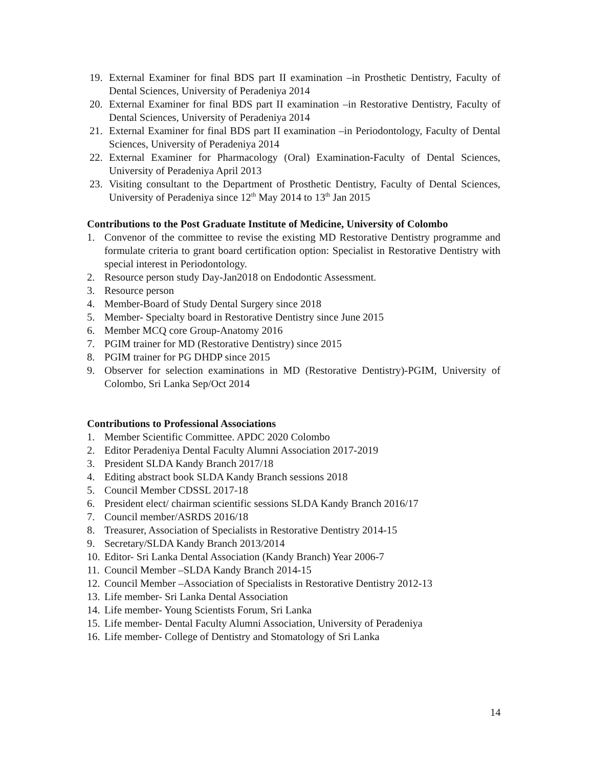19. External Examiner for final BDS part II examination –in Prosthetic Dentistry, Faculty of Dental Sciences, University of Peradeniya 2014
20. External Examiner for final BDS part II examination –in Restorative Dentistry, Faculty of Dental Sciences, University of Peradeniya 2014
21. External Examiner for final BDS part II examination –in Periodontology, Faculty of Dental Sciences, University of Peradeniya 2014
22. External Examiner for Pharmacology (Oral) Examination-Faculty of Dental Sciences, University of Peradeniya April 2013
23. Visiting consultant to the Department of Prosthetic Dentistry, Faculty of Dental Sciences, University of Peradeniya since 12<sup>th</sup> May 2014 to 13<sup>th</sup> Jan 2015
Contributions to the Post Graduate Institute of Medicine, University of Colombo
1. Convenor of the committee to revise the existing MD Restorative Dentistry programme and formulate criteria to grant board certification option: Specialist in Restorative Dentistry with special interest in Periodontology.
2. Resource person study Day-Jan2018 on Endodontic Assessment.
3. Resource person
4. Member-Board of Study Dental Surgery since 2018
5. Member- Specialty board in Restorative Dentistry since June 2015
6. Member MCQ core Group-Anatomy 2016
7. PGIM trainer for MD (Restorative Dentistry) since 2015
8. PGIM trainer for PG DHDP since 2015
9. Observer for selection examinations in MD (Restorative Dentistry)-PGIM, University of Colombo, Sri Lanka Sep/Oct 2014
Contributions to Professional Associations
1. Member Scientific Committee. APDC 2020 Colombo
2. Editor Peradeniya Dental Faculty Alumni Association 2017-2019
3. President SLDA Kandy Branch 2017/18
4. Editing abstract book SLDA Kandy Branch sessions 2018
5. Council Member CDSSL 2017-18
6. President elect/ chairman scientific sessions SLDA Kandy Branch 2016/17
7. Council member/ASRDS 2016/18
8. Treasurer, Association of Specialists in Restorative Dentistry 2014-15
9. Secretary/SLDA Kandy Branch 2013/2014
10. Editor- Sri Lanka Dental Association (Kandy Branch) Year 2006-7
11. Council Member –SLDA Kandy Branch 2014-15
12. Council Member –Association of Specialists in Restorative Dentistry 2012-13
13. Life member- Sri Lanka Dental Association
14. Life member- Young Scientists Forum, Sri Lanka
15. Life member- Dental Faculty Alumni Association, University of Peradeniya
16. Life member- College of Dentistry and Stomatology of Sri Lanka
14